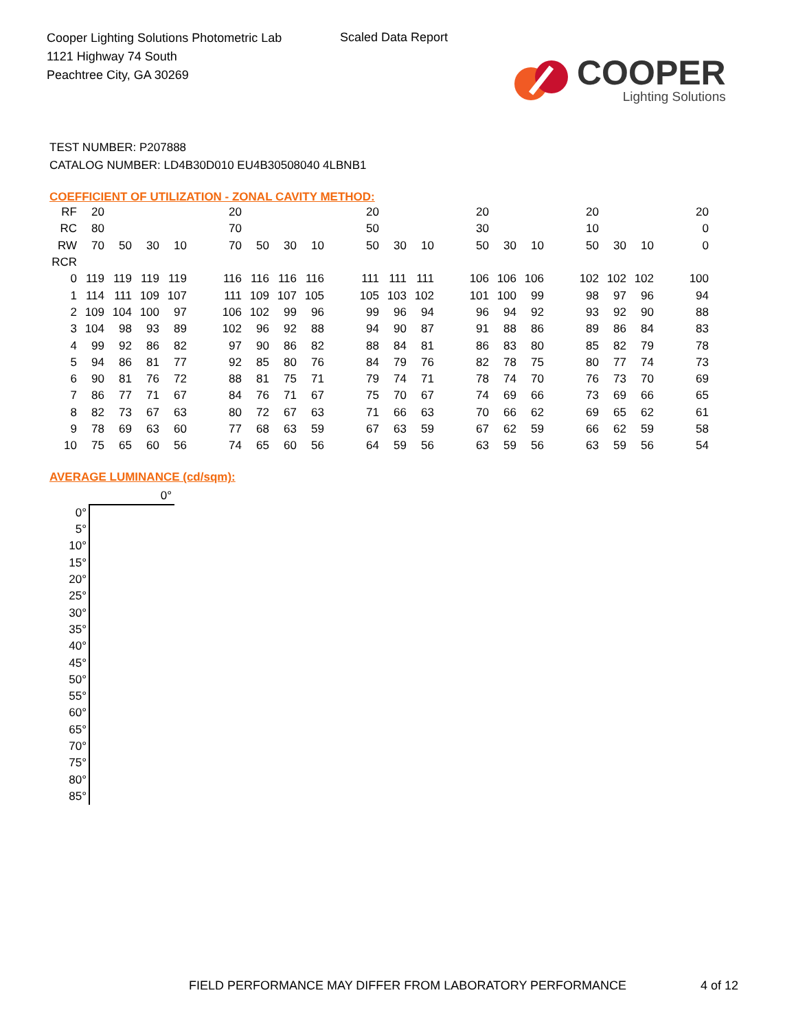Cooper Lighting Solutions Photometric Lab
1121 Highway 74 South
Peachtree City, GA 30269
Scaled Data Report
COOPER
Lighting Solutions
TEST NUMBER: P207888
CATALOG NUMBER: LD4B30D010 EU4B30508040 4LBNB1
COEFFICIENT OF UTILIZATION - ZONAL CAVITY METHOD:
| RF | 20 | | | | | 20 | | | | | 20 | | | | 20 | | | | 20 | | | | 20 |
| RC | 80 | | | | | 70 | | | | | 50 | | | | 30 | | | | 10 | | | | 0 |
| RW | 70 | 50 | 30 | 10 | | 70 | 50 | 30 | 10 | | 50 | 30 | 10 | | 50 | 30 | 10 | | 50 | 30 | 10 | | 0 |
| RCR | | | | | | | | | | | | | | | | | | | | | | | |
| 0 | 119 | 119 | 119 | 119 | | 116 | 116 | 116 | 116 | | 111 | 111 | 111 | | 106 | 106 | 106 | | 102 | 102 | 102 | | 100 |
| 1 | 114 | 111 | 109 | 107 | | 111 | 109 | 107 | 105 | | 105 | 103 | 102 | | 101 | 100 | 99 | | 98 | 97 | 96 | | 94 |
| 2 | 109 | 104 | 100 | 97 | | 106 | 102 | 99 | 96 | | 99 | 96 | 94 | | 96 | 94 | 92 | | 93 | 92 | 90 | | 88 |
| 3 | 104 | 98 | 93 | 89 | | 102 | 96 | 92 | 88 | | 94 | 90 | 87 | | 91 | 88 | 86 | | 89 | 86 | 84 | | 83 |
| 4 | 99 | 92 | 86 | 82 | | 97 | 90 | 86 | 82 | | 88 | 84 | 81 | | 86 | 83 | 80 | | 85 | 82 | 79 | | 78 |
| 5 | 94 | 86 | 81 | 77 | | 92 | 85 | 80 | 76 | | 84 | 79 | 76 | | 82 | 78 | 75 | | 80 | 77 | 74 | | 73 |
| 6 | 90 | 81 | 76 | 72 | | 88 | 81 | 75 | 71 | | 79 | 74 | 71 | | 78 | 74 | 70 | | 76 | 73 | 70 | | 69 |
| 7 | 86 | 77 | 71 | 67 | | 84 | 76 | 71 | 67 | | 75 | 70 | 67 | | 74 | 69 | 66 | | 73 | 69 | 66 | | 65 |
| 8 | 82 | 73 | 67 | 63 | | 80 | 72 | 67 | 63 | | 71 | 66 | 63 | | 70 | 66 | 62 | | 69 | 65 | 62 | | 61 |
| 9 | 78 | 69 | 63 | 60 | | 77 | 68 | 63 | 59 | | 67 | 63 | 59 | | 67 | 62 | 59 | | 66 | 62 | 59 | | 58 |
| 10 | 75 | 65 | 60 | 56 | | 74 | 65 | 60 | 56 | | 64 | 59 | 56 | | 63 | 59 | 56 | | 63 | 59 | 56 | | 54 |
AVERAGE LUMINANCE (cd/sqm):
| | 0° |
| 0° | |
| 5° | |
| 10° | |
| 15° | |
| 20° | |
| 25° | |
| 30° | |
| 35° | |
| 40° | |
| 45° | |
| 50° | |
| 55° | |
| 60° | |
| 65° | |
| 70° | |
| 75° | |
| 80° | |
| 85° | |
FIELD PERFORMANCE MAY DIFFER FROM LABORATORY PERFORMANCE
4 of 12